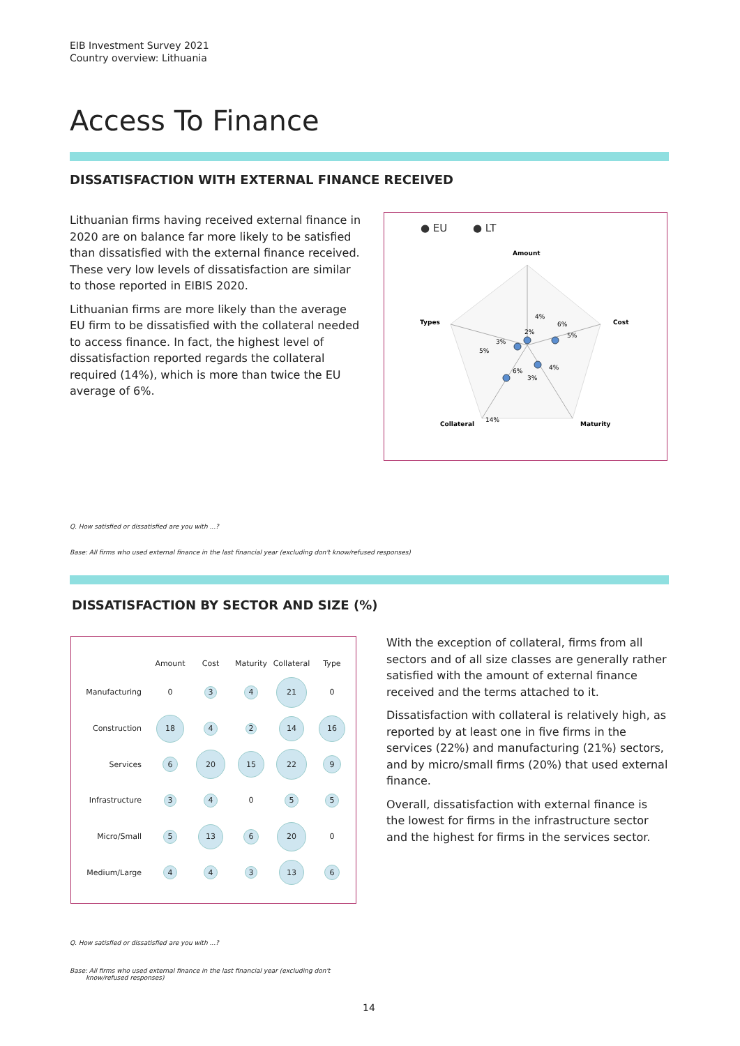EIB Investment Survey 2021
Country overview: Lithuania
Access To Finance
DISSATISFACTION WITH EXTERNAL FINANCE RECEIVED
Lithuanian firms having received external finance in 2020 are on balance far more likely to be satisfied than dissatisfied with the external finance received. These very low levels of dissatisfaction are similar to those reported in EIBIS 2020.
Lithuanian firms are more likely than the average EU firm to be dissatisfied with the collateral needed to access finance. In fact, the highest level of dissatisfaction reported regards the collateral required (14%), which is more than twice the EU average of 6%.
● EU
● LT
Amount
Cost
Maturity
Collateral
Types
4%
2%
6%
5%
4%
3%
6%
14%
5%
3%
Q. How satisfied or dissatisfied are you with ...?
Base: All firms who used external finance in the last financial year (excluding don't know/refused responses)
DISSATISFACTION BY SECTOR AND SIZE (%)
| | Amount | Cost | Maturity | Collateral | Type |
| --- | --- | --- | --- | --- | --- |
| Manufacturing | 0 | 3 | 4 | 21 | 0 |
| Construction | 18 | 4 | 2 | 14 | 16 |
| Services | 6 | 20 | 15 | 22 | 9 |
| Infrastructure | 3 | 4 | 0 | 5 | 5 |
| Micro/Small | 5 | 13 | 6 | 20 | 0 |
| Medium/Large | 4 | 4 | 3 | 13 | 6 |
With the exception of collateral, firms from all sectors and of all size classes are generally rather satisfied with the amount of external finance received and the terms attached to it.
Dissatisfaction with collateral is relatively high, as reported by at least one in five firms in the services (22%) and manufacturing (21%) sectors, and by micro/small firms (20%) that used external finance.
Overall, dissatisfaction with external finance is the lowest for firms in the infrastructure sector and the highest for firms in the services sector.
Q. How satisfied or dissatisfied are you with ...?
Base: All firms who used external finance in the last financial year (excluding don't
know/refused responses)
14